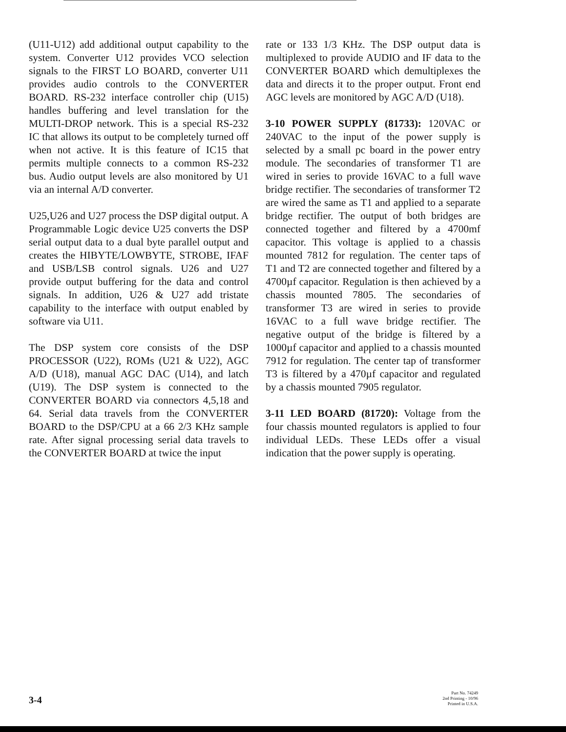(U11-U12) add additional output capability to the system. Converter U12 provides VCO selection signals to the FIRST LO BOARD, converter U11 provides audio controls to the CONVERTER BOARD. RS-232 interface controller chip (U15) handles buffering and level translation for the MULTI-DROP network. This is a special RS-232 IC that allows its output to be completely turned off when not active. It is this feature of IC15 that permits multiple connects to a common RS-232 bus. Audio output levels are also monitored by U1 via an internal A/D converter.
U25,U26 and U27 process the DSP digital output. A Programmable Logic device U25 converts the DSP serial output data to a dual byte parallel output and creates the HIBYTE/LOWBYTE, STROBE, IFAF and USB/LSB control signals. U26 and U27 provide output buffering for the data and control signals. In addition, U26 & U27 add tristate capability to the interface with output enabled by software via U11.
The DSP system core consists of the DSP PROCESSOR (U22), ROMs (U21 & U22), AGC A/D (U18), manual AGC DAC (U14), and latch (U19). The DSP system is connected to the CONVERTER BOARD via connectors 4,5,18 and 64. Serial data travels from the CONVERTER BOARD to the DSP/CPU at a 66 2/3 KHz sample rate. After signal processing serial data travels to the CONVERTER BOARD at twice the input
rate or 133 1/3 KHz. The DSP output data is multiplexed to provide AUDIO and IF data to the CONVERTER BOARD which demultiplexes the data and directs it to the proper output. Front end AGC levels are monitored by AGC A/D (U18).
3-10 POWER SUPPLY (81733): 120VAC or 240VAC to the input of the power supply is selected by a small pc board in the power entry module. The secondaries of transformer T1 are wired in series to provide 16VAC to a full wave bridge rectifier. The secondaries of transformer T2 are wired the same as T1 and applied to a separate bridge rectifier. The output of both bridges are connected together and filtered by a 4700mf capacitor. This voltage is applied to a chassis mounted 7812 for regulation. The center taps of T1 and T2 are connected together and filtered by a 4700µf capacitor. Regulation is then achieved by a chassis mounted 7805. The secondaries of transformer T3 are wired in series to provide 16VAC to a full wave bridge rectifier. The negative output of the bridge is filtered by a 1000µf capacitor and applied to a chassis mounted 7912 for regulation. The center tap of transformer T3 is filtered by a 470µf capacitor and regulated by a chassis mounted 7905 regulator.
3-11 LED BOARD (81720): Voltage from the four chassis mounted regulators is applied to four individual LEDs. These LEDs offer a visual indication that the power supply is operating.
3-4
Part No. 74249
2nd Printing - 10/96
Printed in U.S.A.